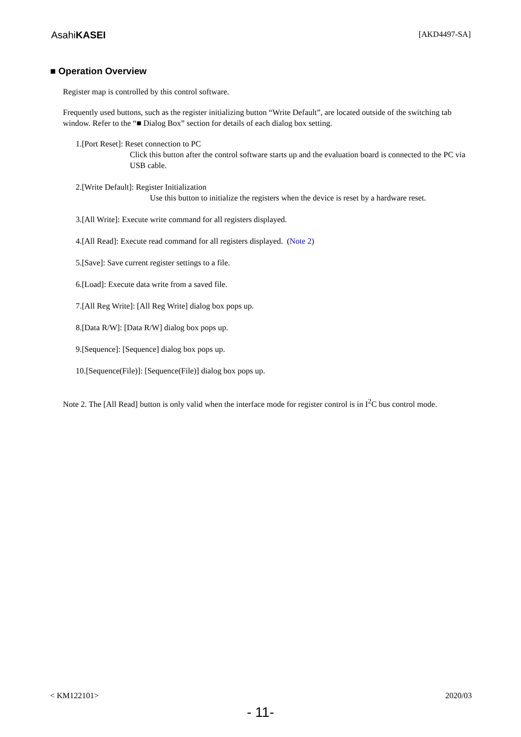AsahiKASEI
[AKD4497-SA]
■ Operation Overview
Register map is controlled by this control software.
Frequently used buttons, such as the register initializing button “Write Default”, are located outside of the switching tab window. Refer to the “■ Dialog Box” section for details of each dialog box setting.
1.[Port Reset]: Reset connection to PC
Click this button after the control software starts up and the evaluation board is connected to the PC via USB cable.
2.[Write Default]: Register Initialization
Use this button to initialize the registers when the device is reset by a hardware reset.
3.[All Write]: Execute write command for all registers displayed.
4.[All Read]: Execute read command for all registers displayed. (Note 2)
5.[Save]: Save current register settings to a file.
6.[Load]: Execute data write from a saved file.
7.[All Reg Write]: [All Reg Write] dialog box pops up.
8.[Data R/W]: [Data R/W] dialog box pops up.
9.[Sequence]: [Sequence] dialog box pops up.
10.[Sequence(File)]: [Sequence(File)] dialog box pops up.
Note 2. The [All Read] button is only valid when the interface mode for register control is in I<sup>2</sup>C bus control mode.
< KM122101> 2020/03
- 11-